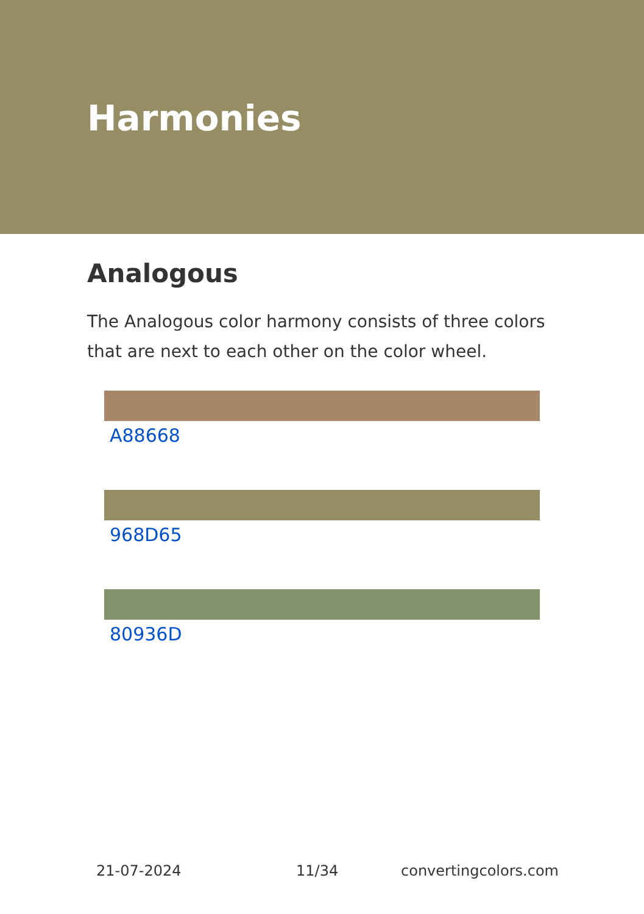Harmonies
Analogous
The Analogous color harmony consists of three colors that are next to each other on the color wheel.
A88668
968D65
80936D
21-07-2024 11/34 convertingcolors.com